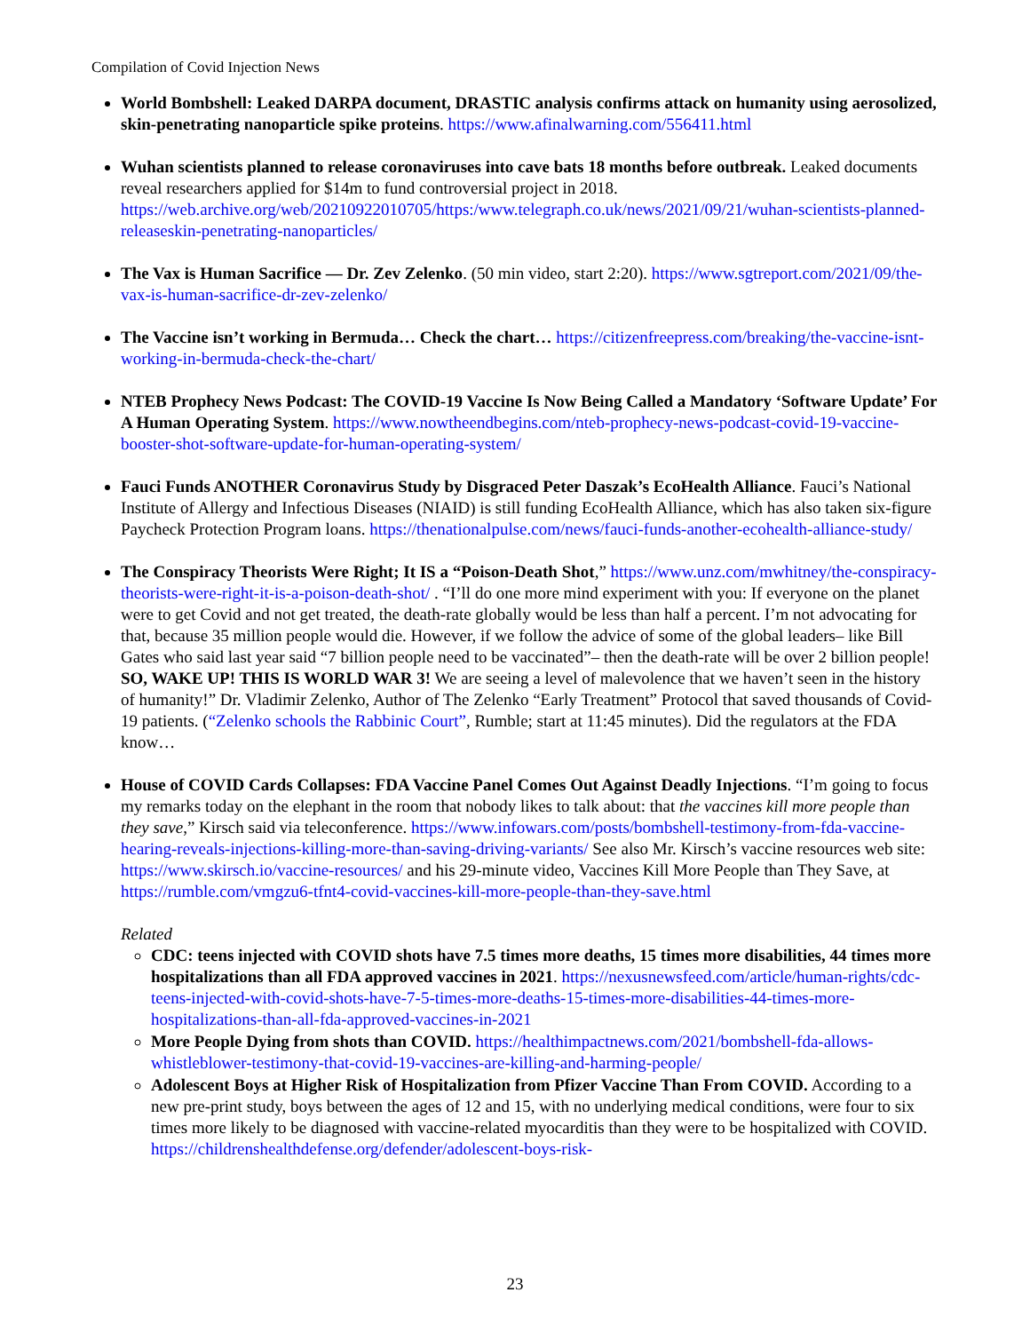Compilation of Covid Injection News
World Bombshell: Leaked DARPA document, DRASTIC analysis confirms attack on humanity using aerosolized, skin-penetrating nanoparticle spike proteins. https://www.afinalwarning.com/556411.html
Wuhan scientists planned to release coronaviruses into cave bats 18 months before outbreak. Leaked documents reveal researchers applied for $14m to fund controversial project in 2018. https://web.archive.org/web/20210922010705/https:/www.telegraph.co.uk/news/2021/09/21/wuhan-scientists-planned-releaseskin-penetrating-nanoparticles/
The Vax is Human Sacrifice — Dr. Zev Zelenko. (50 min video, start 2:20). https://www.sgtreport.com/2021/09/the-vax-is-human-sacrifice-dr-zev-zelenko/
The Vaccine isn’t working in Bermuda… Check the chart… https://citizenfreepress.com/breaking/the-vaccine-isnt-working-in-bermuda-check-the-chart/
NTEB Prophecy News Podcast: The COVID-19 Vaccine Is Now Being Called a Mandatory ‘Software Update’ For A Human Operating System. https://www.nowtheendbegins.com/nteb-prophecy-news-podcast-covid-19-vaccine-booster-shot-software-update-for-human-operating-system/
Fauci Funds ANOTHER Coronavirus Study by Disgraced Peter Daszak’s EcoHealth Alliance. Fauci’s National Institute of Allergy and Infectious Diseases (NIAID) is still funding EcoHealth Alliance, which has also taken six-figure Paycheck Protection Program loans. https://thenationalpulse.com/news/fauci-funds-another-ecohealth-alliance-study/
The Conspiracy Theorists Were Right; It IS a “Poison-Death Shot,” https://www.unz.com/mwhitney/the-conspiracy-theorists-were-right-it-is-a-poison-death-shot/ . “I’ll do one more mind experiment with you: If everyone on the planet were to get Covid and not get treated, the death-rate globally would be less than half a percent. I’m not advocating for that, because 35 million people would die. However, if we follow the advice of some of the global leaders– like Bill Gates who said last year said “7 billion people need to be vaccinated”– then the death-rate will be over 2 billion people! SO, WAKE UP! THIS IS WORLD WAR 3! We are seeing a level of malevolence that we haven’t seen in the history of humanity!” Dr. Vladimir Zelenko, Author of The Zelenko “Early Treatment” Protocol that saved thousands of Covid-19 patients. (“Zelenko schools the Rabbinic Court”, Rumble; start at 11:45 minutes). Did the regulators at the FDA know…
House of COVID Cards Collapses: FDA Vaccine Panel Comes Out Against Deadly Injections. “I’m going to focus my remarks today on the elephant in the room that nobody likes to talk about: that the vaccines kill more people than they save,” Kirsch said via teleconference. https://www.infowars.com/posts/bombshell-testimony-from-fda-vaccine-hearing-reveals-injections-killing-more-than-saving-driving-variants/ See also Mr. Kirsch’s vaccine resources web site: https://www.skirsch.io/vaccine-resources/ and his 29-minute video, Vaccines Kill More People than They Save, at https://rumble.com/vmgzu6-tfnt4-covid-vaccines-kill-more-people-than-they-save.html
Related
CDC: teens injected with COVID shots have 7.5 times more deaths, 15 times more disabilities, 44 times more hospitalizations than all FDA approved vaccines in 2021. https://nexusnewsfeed.com/article/human-rights/cdc-teens-injected-with-covid-shots-have-7-5-times-more-deaths-15-times-more-disabilities-44-times-more-hospitalizations-than-all-fda-approved-vaccines-in-2021
More People Dying from shots than COVID. https://healthimpactnews.com/2021/bombshell-fda-allows-whistleblower-testimony-that-covid-19-vaccines-are-killing-and-harming-people/
Adolescent Boys at Higher Risk of Hospitalization from Pfizer Vaccine Than From COVID. According to a new pre-print study, boys between the ages of 12 and 15, with no underlying medical conditions, were four to six times more likely to be diagnosed with vaccine-related myocarditis than they were to be hospitalized with COVID. https://childrenshealthdefense.org/defender/adolescent-boys-risk-
23